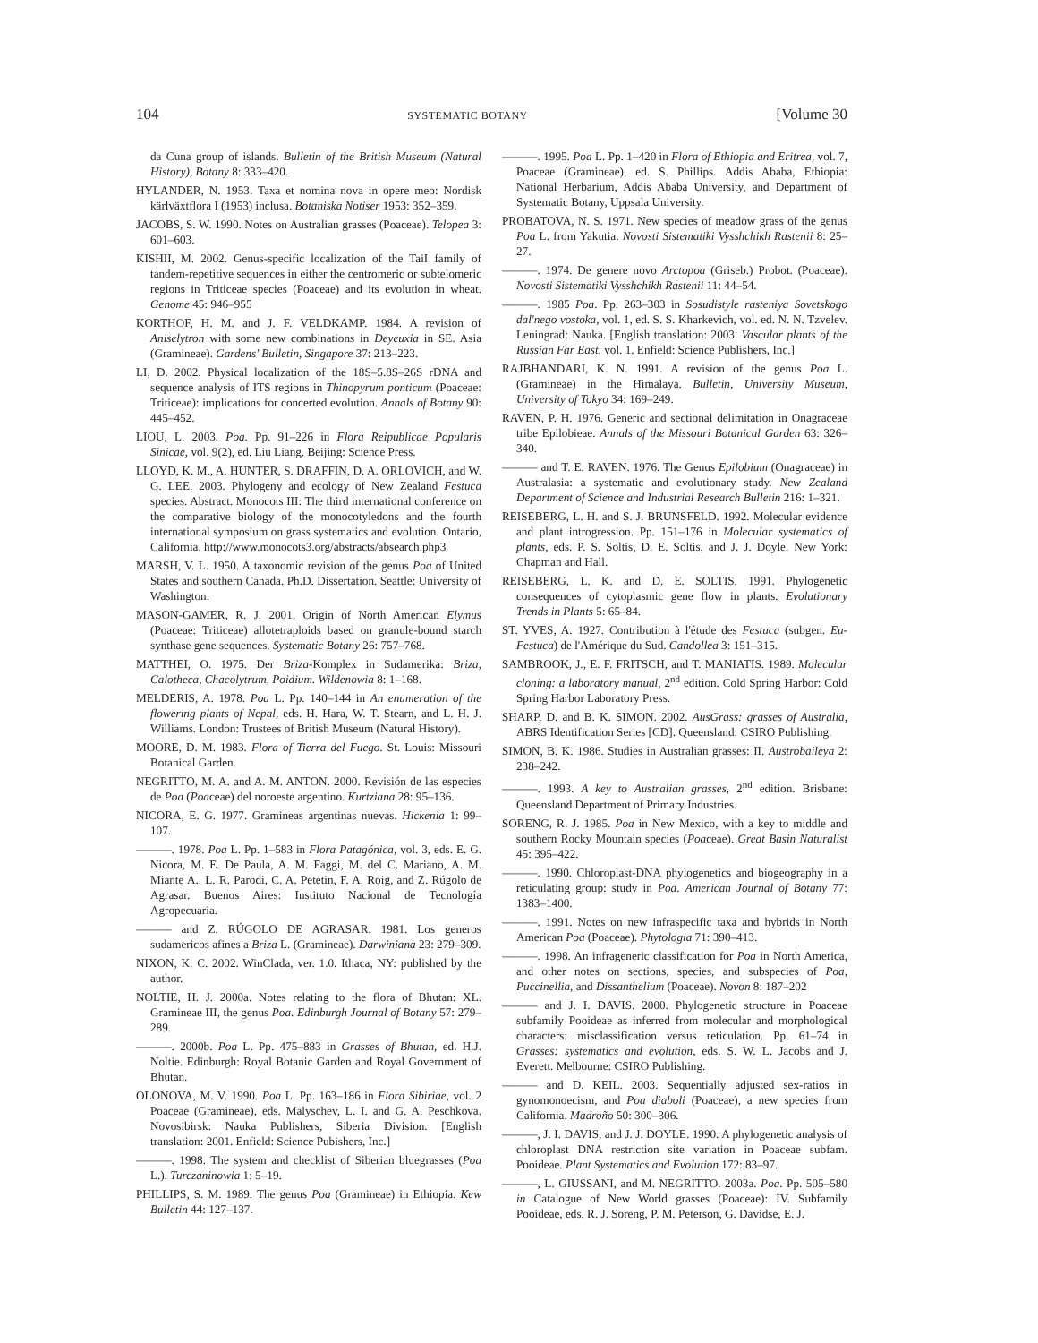104 SYSTEMATIC BOTANY [Volume 30
da Cuna group of islands. Bulletin of the British Museum (Natural History), Botany 8: 333–420.
HYLANDER, N. 1953. Taxa et nomina nova in opere meo: Nordisk kärlväxtflora I (1953) inclusa. Botaniska Notiser 1953: 352–359.
JACOBS, S. W. 1990. Notes on Australian grasses (Poaceae). Telopea 3: 601–603.
KISHII, M. 2002. Genus-specific localization of the TaiI family of tandem-repetitive sequences in either the centromeric or subtelomeric regions in Triticeae species (Poaceae) and its evolution in wheat. Genome 45: 946–955
KORTHOF, H. M. and J. F. VELDKAMP. 1984. A revision of Aniselytron with some new combinations in Deyeuxia in SE. Asia (Gramineae). Gardens' Bulletin, Singapore 37: 213–223.
LI, D. 2002. Physical localization of the 18S–5.8S–26S rDNA and sequence analysis of ITS regions in Thinopyrum ponticum (Poaceae: Triticeae): implications for concerted evolution. Annals of Botany 90: 445–452.
LIOU, L. 2003. Poa. Pp. 91–226 in Flora Reipublicae Popularis Sinicae, vol. 9(2), ed. Liu Liang. Beijing: Science Press.
LLOYD, K. M., A. HUNTER, S. DRAFFIN, D. A. ORLOVICH, and W. G. LEE. 2003. Phylogeny and ecology of New Zealand Festuca species. Abstract. Monocots III: The third international conference on the comparative biology of the monocotyledons and the fourth international symposium on grass systematics and evolution. Ontario, California. http://www.monocots3.org/abstracts/absearch.php3
MARSH, V. L. 1950. A taxonomic revision of the genus Poa of United States and southern Canada. Ph.D. Dissertation. Seattle: University of Washington.
MASON-GAMER, R. J. 2001. Origin of North American Elymus (Poaceae: Triticeae) allotetraploids based on granule-bound starch synthase gene sequences. Systematic Botany 26: 757–768.
MATTHEI, O. 1975. Der Briza-Komplex in Sudamerika: Briza, Calotheca, Chacolytrum, Poidium. Wildenowia 8: 1–168.
MELDERIS, A. 1978. Poa L. Pp. 140–144 in An enumeration of the flowering plants of Nepal, eds. H. Hara, W. T. Stearn, and L. H. J. Williams. London: Trustees of British Museum (Natural History).
MOORE, D. M. 1983. Flora of Tierra del Fuego. St. Louis: Missouri Botanical Garden.
NEGRITTO, M. A. and A. M. ANTON. 2000. Revisión de las especies de Poa (Poaceae) del noroeste argentino. Kurtziana 28: 95–136.
NICORA, E. G. 1977. Gramineas argentinas nuevas. Hickenia 1: 99–107.
———. 1978. Poa L. Pp. 1–583 in Flora Patagónica, vol. 3, eds. E. G. Nicora, M. E. De Paula, A. M. Faggi, M. del C. Mariano, A. M. Miante A., L. R. Parodi, C. A. Petetin, F. A. Roig, and Z. Rúgolo de Agrasar. Buenos Aires: Instituto Nacional de Tecnología Agropecuaria.
——— and Z. RÚGOLO DE AGRASAR. 1981. Los generos sudamericos afines a Briza L. (Gramineae). Darwiniana 23: 279–309.
NIXON, K. C. 2002. WinClada, ver. 1.0. Ithaca, NY: published by the author.
NOLTIE, H. J. 2000a. Notes relating to the flora of Bhutan: XL. Gramineae III, the genus Poa. Edinburgh Journal of Botany 57: 279–289.
———. 2000b. Poa L. Pp. 475–883 in Grasses of Bhutan, ed. H.J. Noltie. Edinburgh: Royal Botanic Garden and Royal Government of Bhutan.
OLONOVA, M. V. 1990. Poa L. Pp. 163–186 in Flora Sibiriae, vol. 2 Poaceae (Gramineae), eds. Malyschev, L. I. and G. A. Peschkova. Novosibirsk: Nauka Publishers, Siberia Division. [English translation: 2001. Enfield: Science Pubishers, Inc.]
———. 1998. The system and checklist of Siberian bluegrasses (Poa L.). Turczaninowia 1: 5–19.
PHILLIPS, S. M. 1989. The genus Poa (Gramineae) in Ethiopia. Kew Bulletin 44: 127–137.
———. 1995. Poa L. Pp. 1–420 in Flora of Ethiopia and Eritrea, vol. 7, Poaceae (Gramineae), ed. S. Phillips. Addis Ababa, Ethiopia: National Herbarium, Addis Ababa University, and Department of Systematic Botany, Uppsala University.
PROBATOVA, N. S. 1971. New species of meadow grass of the genus Poa L. from Yakutia. Novosti Sistematiki Vysshchikh Rastenii 8: 25–27.
———. 1974. De genere novo Arctopoa (Griseb.) Probot. (Poaceae). Novosti Sistematiki Vysshchikh Rastenii 11: 44–54.
———. 1985 Poa. Pp. 263–303 in Sosudistyle rasteniya Sovetskogo dal'nego vostoka, vol. 1, ed. S. S. Kharkevich, vol. ed. N. N. Tzvelev. Leningrad: Nauka. [English translation: 2003. Vascular plants of the Russian Far East, vol. 1. Enfield: Science Publishers, Inc.]
RAJBHANDARI, K. N. 1991. A revision of the genus Poa L. (Gramineae) in the Himalaya. Bulletin, University Museum, University of Tokyo 34: 169–249.
RAVEN, P. H. 1976. Generic and sectional delimitation in Onagraceae tribe Epilobieae. Annals of the Missouri Botanical Garden 63: 326–340.
——— and T. E. RAVEN. 1976. The Genus Epilobium (Onagraceae) in Australasia: a systematic and evolutionary study. New Zealand Department of Science and Industrial Research Bulletin 216: 1–321.
REISEBERG, L. H. and S. J. BRUNSFELD. 1992. Molecular evidence and plant introgression. Pp. 151–176 in Molecular systematics of plants, eds. P. S. Soltis, D. E. Soltis, and J. J. Doyle. New York: Chapman and Hall.
REISEBERG, L. K. and D. E. SOLTIS. 1991. Phylogenetic consequences of cytoplasmic gene flow in plants. Evolutionary Trends in Plants 5: 65–84.
ST. YVES, A. 1927. Contribution à l'étude des Festuca (subgen. Eu-Festuca) de l'Amérique du Sud. Candollea 3: 151–315.
SAMBROOK, J., E. F. FRITSCH, and T. MANIATIS. 1989. Molecular cloning: a laboratory manual, 2<sup>nd</sup> edition. Cold Spring Harbor: Cold Spring Harbor Laboratory Press.
SHARP, D. and B. K. SIMON. 2002. AusGrass: grasses of Australia, ABRS Identification Series [CD]. Queensland: CSIRO Publishing.
SIMON, B. K. 1986. Studies in Australian grasses: II. Austrobaileya 2: 238–242.
———. 1993. A key to Australian grasses, 2<sup>nd</sup> edition. Brisbane: Queensland Department of Primary Industries.
SORENG, R. J. 1985. Poa in New Mexico, with a key to middle and southern Rocky Mountain species (Poaceae). Great Basin Naturalist 45: 395–422.
———. 1990. Chloroplast-DNA phylogenetics and biogeography in a reticulating group: study in Poa. American Journal of Botany 77: 1383–1400.
———. 1991. Notes on new infraspecific taxa and hybrids in North American Poa (Poaceae). Phytologia 71: 390–413.
———. 1998. An infrageneric classification for Poa in North America, and other notes on sections, species, and subspecies of Poa, Puccinellia, and Dissanthelium (Poaceae). Novon 8: 187–202
——— and J. I. DAVIS. 2000. Phylogenetic structure in Poaceae subfamily Pooideae as inferred from molecular and morphological characters: misclassification versus reticulation. Pp. 61–74 in Grasses: systematics and evolution, eds. S. W. L. Jacobs and J. Everett. Melbourne: CSIRO Publishing.
——— and D. KEIL. 2003. Sequentially adjusted sex-ratios in gynomonoecism, and Poa diaboli (Poaceae), a new species from California. Madroño 50: 300–306.
———, J. I. DAVIS, and J. J. DOYLE. 1990. A phylogenetic analysis of chloroplast DNA restriction site variation in Poaceae subfam. Pooideae. Plant Systematics and Evolution 172: 83–97.
———, L. GIUSSANI, and M. NEGRITTO. 2003a. Poa. Pp. 505–580 in Catalogue of New World grasses (Poaceae): IV. Subfamily Pooideae, eds. R. J. Soreng, P. M. Peterson, G. Davidse, E. J.